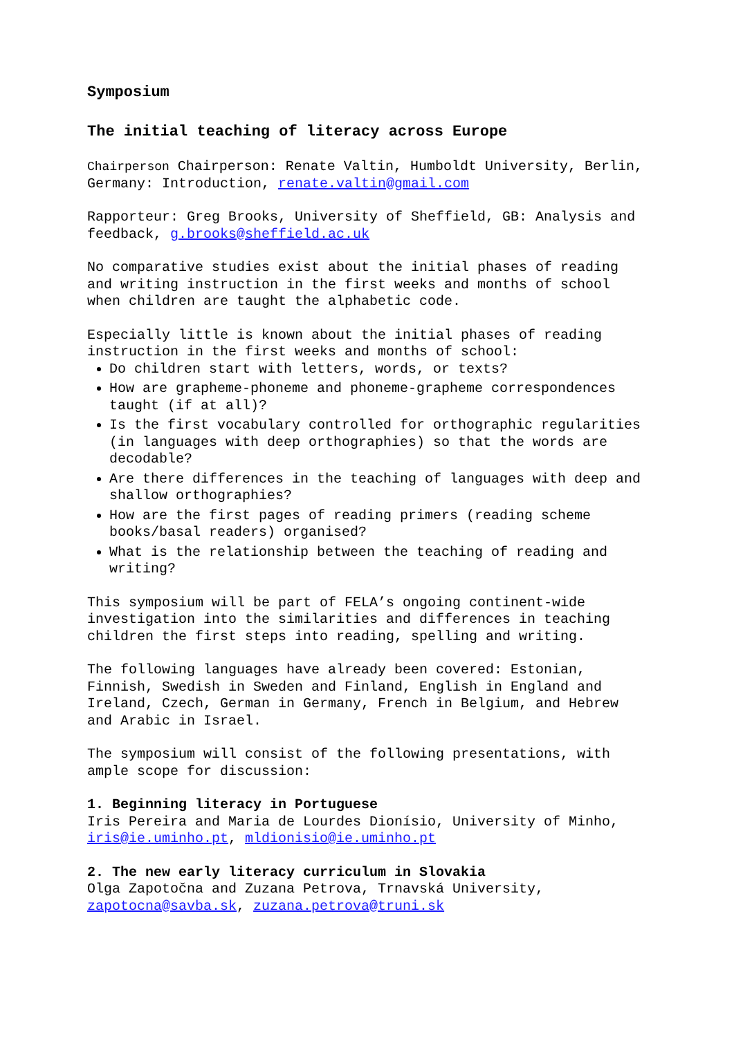Symposium
The initial teaching of literacy across Europe
Chairperson Chairperson: Renate Valtin, Humboldt University, Berlin, Germany: Introduction, renate.valtin@gmail.com
Rapporteur: Greg Brooks, University of Sheffield, GB: Analysis and feedback, g.brooks@sheffield.ac.uk
No comparative studies exist about the initial phases of reading and writing instruction in the first weeks and months of school when children are taught the alphabetic code.
Especially little is known about the initial phases of reading instruction in the first weeks and months of school:
Do children start with letters, words, or texts?
How are grapheme-phoneme and phoneme-grapheme correspondences taught (if at all)?
Is the first vocabulary controlled for orthographic regularities (in languages with deep orthographies) so that the words are decodable?
Are there differences in the teaching of languages with deep and shallow orthographies?
How are the first pages of reading primers (reading scheme books/basal readers) organised?
What is the relationship between the teaching of reading and writing?
This symposium will be part of FELA’s ongoing continent-wide investigation into the similarities and differences in teaching children the first steps into reading, spelling and writing.
The following languages have already been covered: Estonian, Finnish, Swedish in Sweden and Finland, English in England and Ireland, Czech, German in Germany, French in Belgium, and Hebrew and Arabic in Israel.
The symposium will consist of the following presentations, with ample scope for discussion:
1. Beginning literacy in Portuguese
Iris Pereira and Maria de Lourdes Dionísio, University of Minho, iris@ie.uminho.pt, mldionisio@ie.uminho.pt
2. The new early literacy curriculum in Slovakia
Olga Zapotočna and Zuzana Petrova, Trnavská University, zapotocna@savba.sk, zuzana.petrova@truni.sk